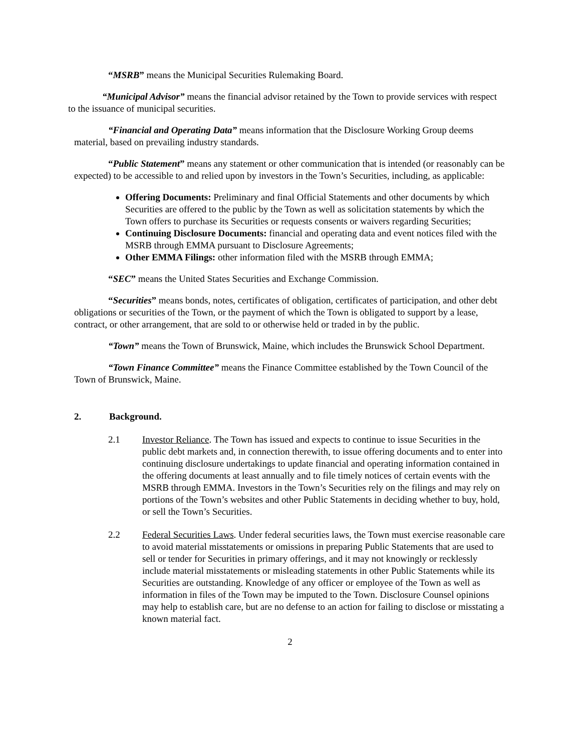“MSRB” means the Municipal Securities Rulemaking Board.
“Municipal Advisor” means the financial advisor retained by the Town to provide services with respect to the issuance of municipal securities.
“Financial and Operating Data” means information that the Disclosure Working Group deems material, based on prevailing industry standards.
“Public Statement” means any statement or other communication that is intended (or reasonably can be expected) to be accessible to and relied upon by investors in the Town’s Securities, including, as applicable:
Offering Documents: Preliminary and final Official Statements and other documents by which Securities are offered to the public by the Town as well as solicitation statements by which the Town offers to purchase its Securities or requests consents or waivers regarding Securities;
Continuing Disclosure Documents: financial and operating data and event notices filed with the MSRB through EMMA pursuant to Disclosure Agreements;
Other EMMA Filings: other information filed with the MSRB through EMMA;
“SEC” means the United States Securities and Exchange Commission.
“Securities” means bonds, notes, certificates of obligation, certificates of participation, and other debt obligations or securities of the Town, or the payment of which the Town is obligated to support by a lease, contract, or other arrangement, that are sold to or otherwise held or traded in by the public.
“Town” means the Town of Brunswick, Maine, which includes the Brunswick School Department.
“Town Finance Committee” means the Finance Committee established by the Town Council of the Town of Brunswick, Maine.
2. Background.
2.1 Investor Reliance. The Town has issued and expects to continue to issue Securities in the public debt markets and, in connection therewith, to issue offering documents and to enter into continuing disclosure undertakings to update financial and operating information contained in the offering documents at least annually and to file timely notices of certain events with the MSRB through EMMA. Investors in the Town’s Securities rely on the filings and may rely on portions of the Town’s websites and other Public Statements in deciding whether to buy, hold, or sell the Town’s Securities.
2.2 Federal Securities Laws. Under federal securities laws, the Town must exercise reasonable care to avoid material misstatements or omissions in preparing Public Statements that are used to sell or tender for Securities in primary offerings, and it may not knowingly or recklessly include material misstatements or misleading statements in other Public Statements while its Securities are outstanding. Knowledge of any officer or employee of the Town as well as information in files of the Town may be imputed to the Town. Disclosure Counsel opinions may help to establish care, but are no defense to an action for failing to disclose or misstating a known material fact.
2